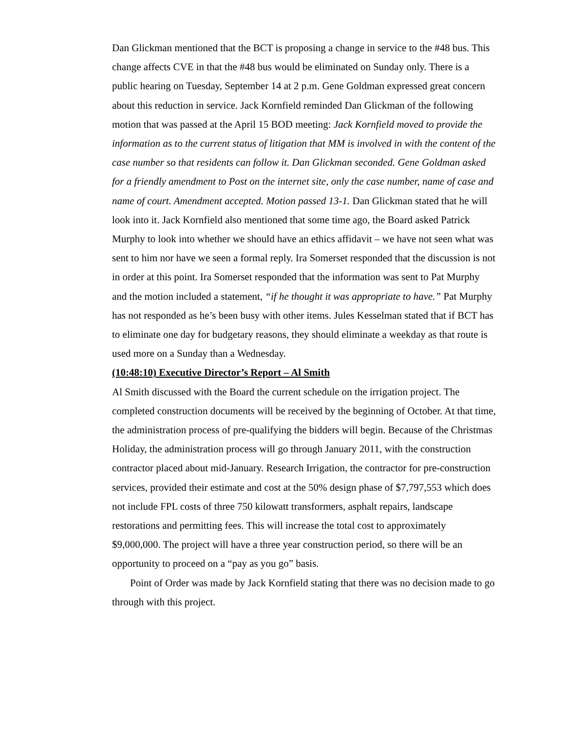Dan Glickman mentioned that the BCT is proposing a change in service to the #48 bus. This change affects CVE in that the #48 bus would be eliminated on Sunday only. There is a public hearing on Tuesday, September 14 at 2 p.m. Gene Goldman expressed great concern about this reduction in service. Jack Kornfield reminded Dan Glickman of the following motion that was passed at the April 15 BOD meeting: Jack Kornfield moved to provide the information as to the current status of litigation that MM is involved in with the content of the case number so that residents can follow it. Dan Glickman seconded. Gene Goldman asked for a friendly amendment to Post on the internet site, only the case number, name of case and name of court. Amendment accepted. Motion passed 13-1. Dan Glickman stated that he will look into it. Jack Kornfield also mentioned that some time ago, the Board asked Patrick Murphy to look into whether we should have an ethics affidavit – we have not seen what was sent to him nor have we seen a formal reply. Ira Somerset responded that the discussion is not in order at this point. Ira Somerset responded that the information was sent to Pat Murphy and the motion included a statement, “if he thought it was appropriate to have.” Pat Murphy has not responded as he’s been busy with other items. Jules Kesselman stated that if BCT has to eliminate one day for budgetary reasons, they should eliminate a weekday as that route is used more on a Sunday than a Wednesday.
(10:48:10) Executive Director’s Report – Al Smith
Al Smith discussed with the Board the current schedule on the irrigation project. The completed construction documents will be received by the beginning of October. At that time, the administration process of pre-qualifying the bidders will begin. Because of the Christmas Holiday, the administration process will go through January 2011, with the construction contractor placed about mid-January. Research Irrigation, the contractor for pre-construction services, provided their estimate and cost at the 50% design phase of $7,797,553 which does not include FPL costs of three 750 kilowatt transformers, asphalt repairs, landscape restorations and permitting fees. This will increase the total cost to approximately $9,000,000. The project will have a three year construction period, so there will be an opportunity to proceed on a “pay as you go” basis.
Point of Order was made by Jack Kornfield stating that there was no decision made to go through with this project.